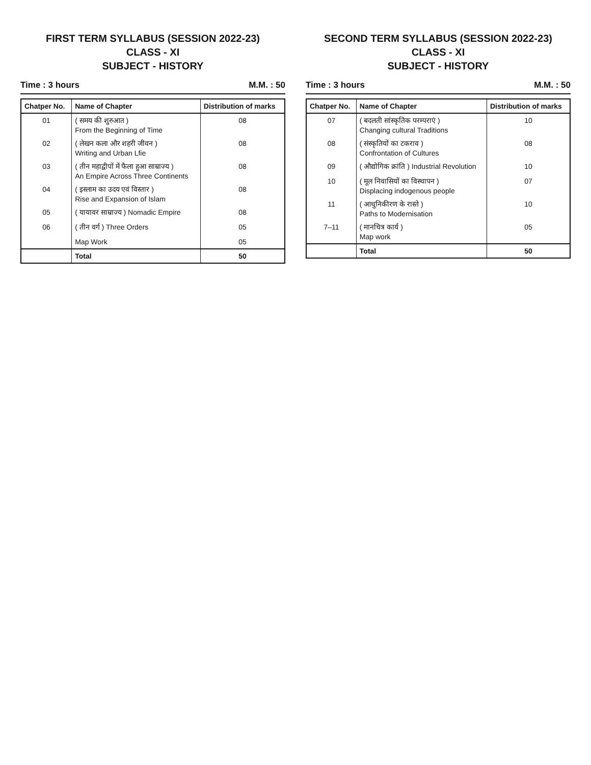FIRST TERM SYLLABUS (SESSION 2022-23)
CLASS - XI
SUBJECT - HISTORY
Time : 3 hours M.M. : 50
| Chatper No. | Name of Chapter | Distribution of marks |
| --- | --- | --- |
| 01 | ( समय की शुरुआत ) From the Beginning of Time | 08 |
| 02 | ( लेखन कला और शहरी जीवन ) Writing and Urban Lfie | 08 |
| 03 | ( तीन महाद्वीपों में फैला हुआ साम्राज्य ) An Empire Across Three Continents | 08 |
| 04 | ( इस्लाम का उदय एवं विस्तार ) Rise and Expansion of Islam | 08 |
| 05 | ( यायावर साम्राज्य ) Nomadic Empire | 08 |
| 06 | ( तीन वर्ग ) Three Orders | 05 |
| | Map Work | 05 |
| | Total | 50 |
SECOND TERM SYLLABUS (SESSION 2022-23)
CLASS - XI
SUBJECT - HISTORY
Time : 3 hours M.M. : 50
| Chatper No. | Name of Chapter | Distribution of marks |
| --- | --- | --- |
| 07 | ( बदलती सांस्कृतिक परम्पराएं ) Changing cultural Traditions | 10 |
| 08 | ( संस्कृतियों का टकराव ) Confrontation of Cultures | 08 |
| 09 | ( औद्योगिक क्रांति ) Industrial Revolution | 10 |
| 10 | ( मूल निवासियों का विस्थापन ) Displacing indogenous people | 07 |
| 11 | ( आधुनिकीरण के रास्ते ) Paths to Modernisation | 10 |
| 7–11 | ( मानचित्र कार्य ) Map work | 05 |
| | Total | 50 |